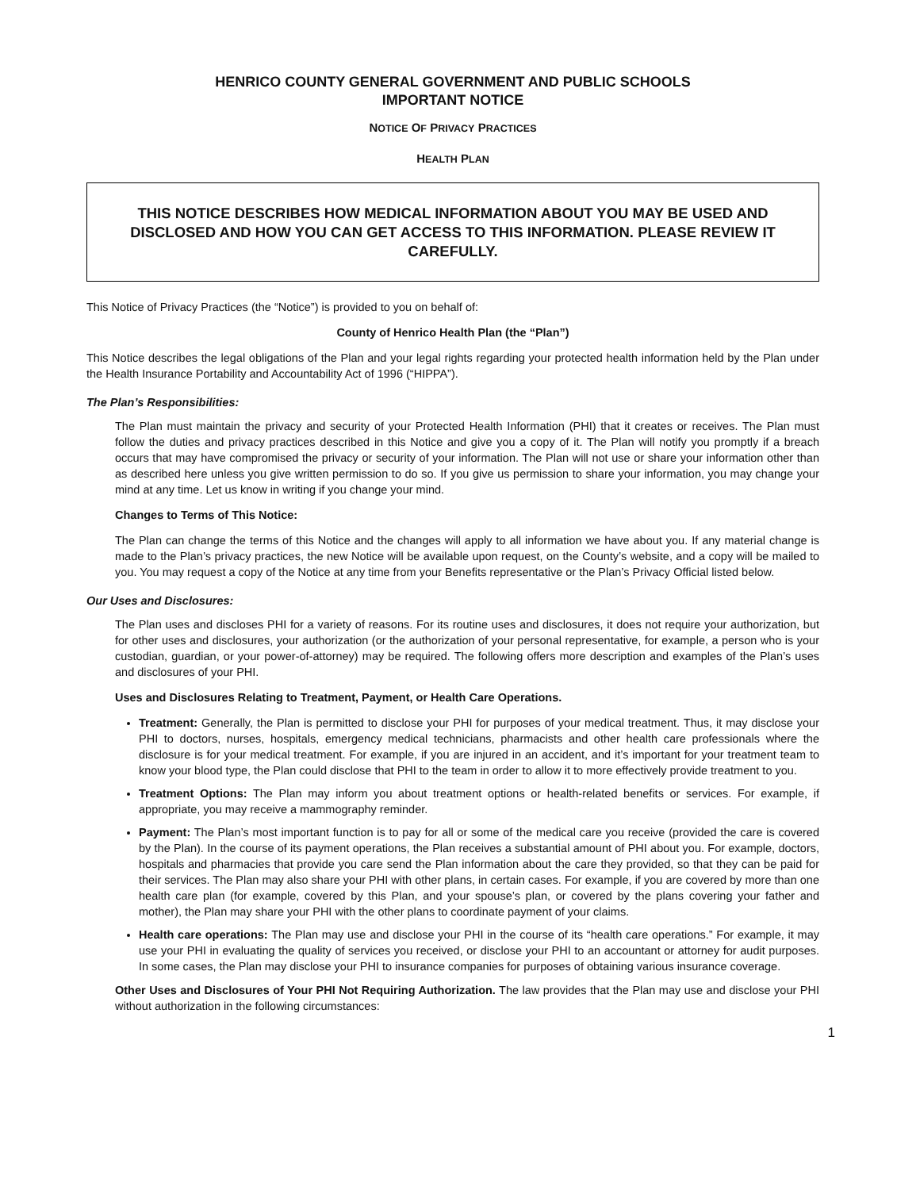HENRICO COUNTY GENERAL GOVERNMENT AND PUBLIC SCHOOLS
IMPORTANT NOTICE
NOTICE OF PRIVACY PRACTICES
HEALTH PLAN
THIS NOTICE DESCRIBES HOW MEDICAL INFORMATION ABOUT YOU MAY BE USED AND DISCLOSED AND HOW YOU CAN GET ACCESS TO THIS INFORMATION. PLEASE REVIEW IT CAREFULLY.
This Notice of Privacy Practices (the “Notice”) is provided to you on behalf of:
County of Henrico Health Plan (the “Plan”)
This Notice describes the legal obligations of the Plan and your legal rights regarding your protected health information held by the Plan under the Health Insurance Portability and Accountability Act of 1996 (“HIPPA”).
The Plan’s Responsibilities:
The Plan must maintain the privacy and security of your Protected Health Information (PHI) that it creates or receives. The Plan must follow the duties and privacy practices described in this Notice and give you a copy of it. The Plan will notify you promptly if a breach occurs that may have compromised the privacy or security of your information. The Plan will not use or share your information other than as described here unless you give written permission to do so. If you give us permission to share your information, you may change your mind at any time. Let us know in writing if you change your mind.
Changes to Terms of This Notice:
The Plan can change the terms of this Notice and the changes will apply to all information we have about you. If any material change is made to the Plan’s privacy practices, the new Notice will be available upon request, on the County’s website, and a copy will be mailed to you. You may request a copy of the Notice at any time from your Benefits representative or the Plan’s Privacy Official listed below.
Our Uses and Disclosures:
The Plan uses and discloses PHI for a variety of reasons. For its routine uses and disclosures, it does not require your authorization, but for other uses and disclosures, your authorization (or the authorization of your personal representative, for example, a person who is your custodian, guardian, or your power-of-attorney) may be required. The following offers more description and examples of the Plan’s uses and disclosures of your PHI.
Uses and Disclosures Relating to Treatment, Payment, or Health Care Operations.
Treatment: Generally, the Plan is permitted to disclose your PHI for purposes of your medical treatment. Thus, it may disclose your PHI to doctors, nurses, hospitals, emergency medical technicians, pharmacists and other health care professionals where the disclosure is for your medical treatment. For example, if you are injured in an accident, and it’s important for your treatment team to know your blood type, the Plan could disclose that PHI to the team in order to allow it to more effectively provide treatment to you.
Treatment Options: The Plan may inform you about treatment options or health-related benefits or services. For example, if appropriate, you may receive a mammography reminder.
Payment: The Plan’s most important function is to pay for all or some of the medical care you receive (provided the care is covered by the Plan). In the course of its payment operations, the Plan receives a substantial amount of PHI about you. For example, doctors, hospitals and pharmacies that provide you care send the Plan information about the care they provided, so that they can be paid for their services. The Plan may also share your PHI with other plans, in certain cases. For example, if you are covered by more than one health care plan (for example, covered by this Plan, and your spouse’s plan, or covered by the plans covering your father and mother), the Plan may share your PHI with the other plans to coordinate payment of your claims.
Health care operations: The Plan may use and disclose your PHI in the course of its “health care operations.” For example, it may use your PHI in evaluating the quality of services you received, or disclose your PHI to an accountant or attorney for audit purposes. In some cases, the Plan may disclose your PHI to insurance companies for purposes of obtaining various insurance coverage.
Other Uses and Disclosures of Your PHI Not Requiring Authorization. The law provides that the Plan may use and disclose your PHI without authorization in the following circumstances:
1